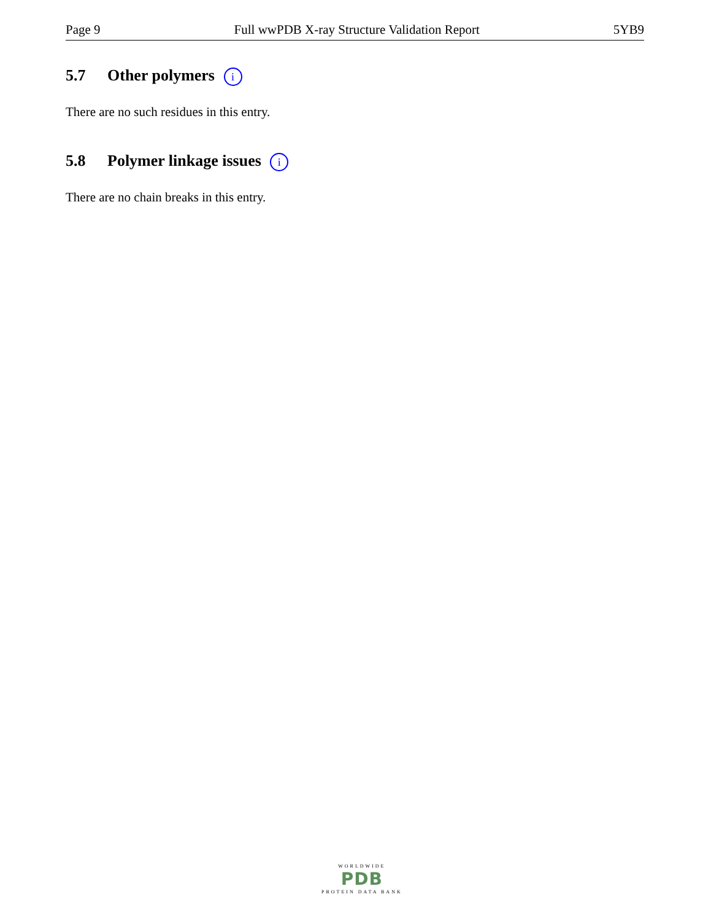Page 9 Full wwPDB X-ray Structure Validation Report 5YB9
5.7 Other polymers i
There are no such residues in this entry.
5.8 Polymer linkage issues i
There are no chain breaks in this entry.
WORLDWIDE
PDB
PROTEIN DATA BANK